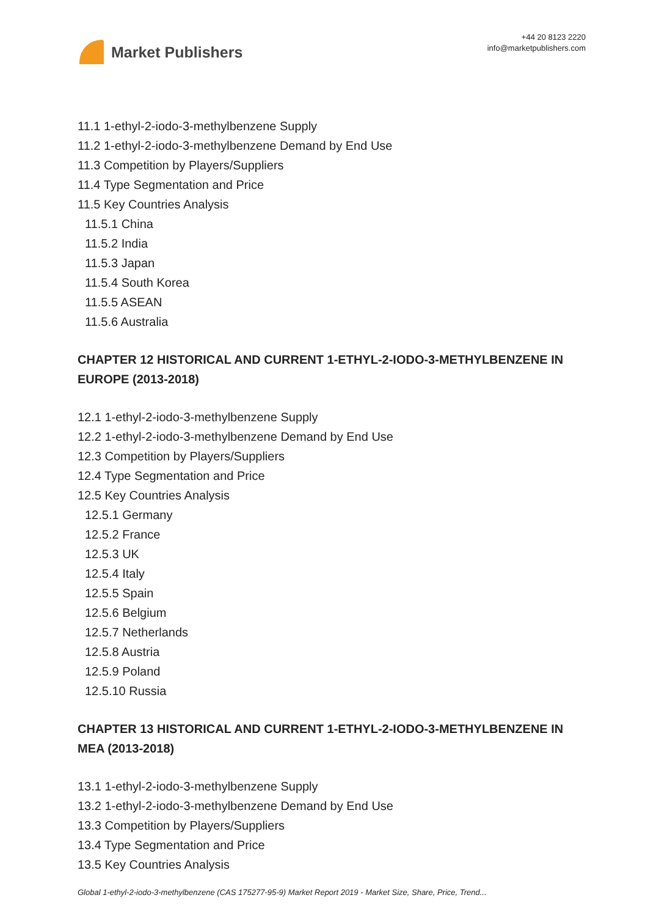Market Publishers
+44 20 8123 2220
info@marketpublishers.com
11.1 1-ethyl-2-iodo-3-methylbenzene Supply
11.2 1-ethyl-2-iodo-3-methylbenzene Demand by End Use
11.3 Competition by Players/Suppliers
11.4 Type Segmentation and Price
11.5 Key Countries Analysis
11.5.1 China
11.5.2 India
11.5.3 Japan
11.5.4 South Korea
11.5.5 ASEAN
11.5.6 Australia
CHAPTER 12 HISTORICAL AND CURRENT 1-ETHYL-2-IODO-3-METHYLBENZENE IN EUROPE (2013-2018)
12.1 1-ethyl-2-iodo-3-methylbenzene Supply
12.2 1-ethyl-2-iodo-3-methylbenzene Demand by End Use
12.3 Competition by Players/Suppliers
12.4 Type Segmentation and Price
12.5 Key Countries Analysis
12.5.1 Germany
12.5.2 France
12.5.3 UK
12.5.4 Italy
12.5.5 Spain
12.5.6 Belgium
12.5.7 Netherlands
12.5.8 Austria
12.5.9 Poland
12.5.10 Russia
CHAPTER 13 HISTORICAL AND CURRENT 1-ETHYL-2-IODO-3-METHYLBENZENE IN MEA (2013-2018)
13.1 1-ethyl-2-iodo-3-methylbenzene Supply
13.2 1-ethyl-2-iodo-3-methylbenzene Demand by End Use
13.3 Competition by Players/Suppliers
13.4 Type Segmentation and Price
13.5 Key Countries Analysis
Global 1-ethyl-2-iodo-3-methylbenzene (CAS 175277-95-9) Market Report 2019 - Market Size, Share, Price, Trend...